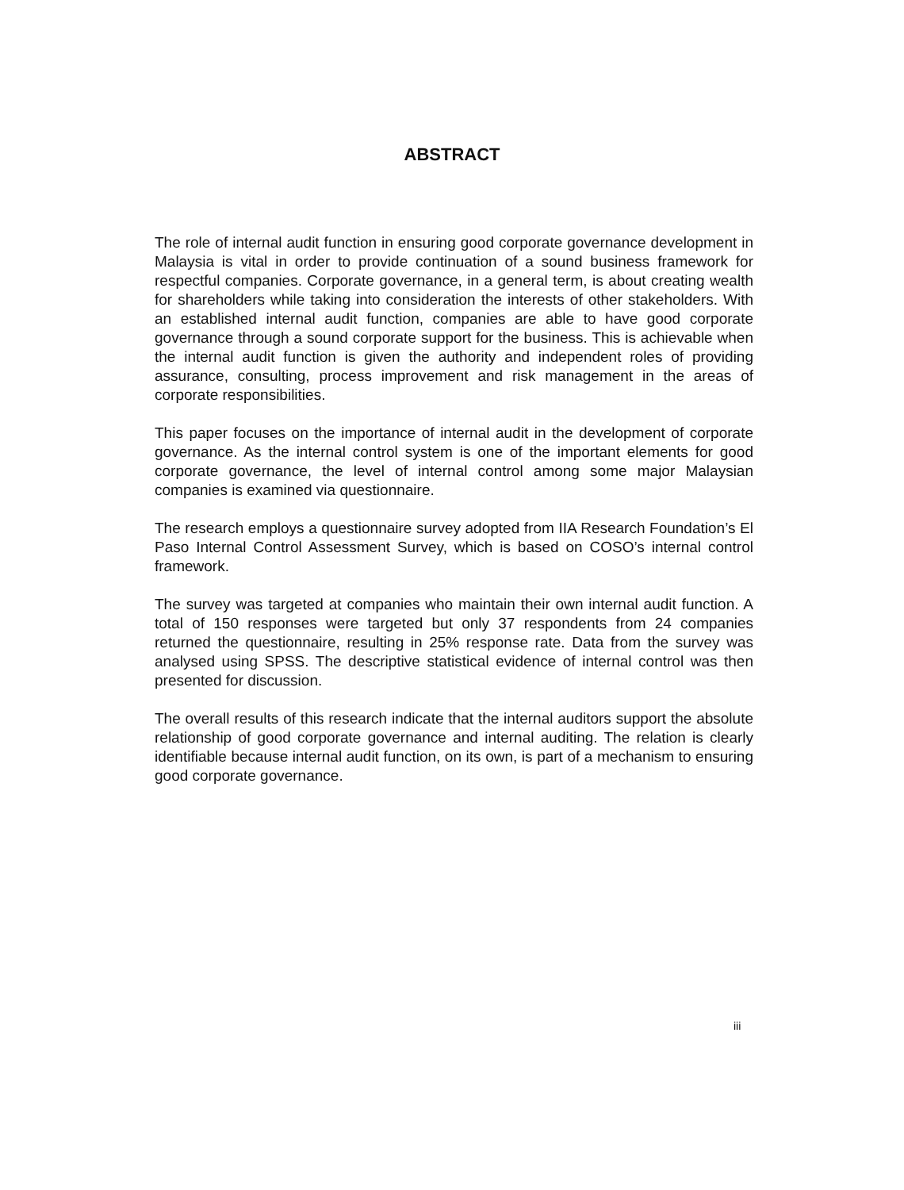ABSTRACT
The role of internal audit function in ensuring good corporate governance development in Malaysia is vital in order to provide continuation of a sound business framework for respectful companies. Corporate governance, in a general term, is about creating wealth for shareholders while taking into consideration the interests of other stakeholders. With an established internal audit function, companies are able to have good corporate governance through a sound corporate support for the business. This is achievable when the internal audit function is given the authority and independent roles of providing assurance, consulting, process improvement and risk management in the areas of corporate responsibilities.
This paper focuses on the importance of internal audit in the development of corporate governance. As the internal control system is one of the important elements for good corporate governance, the level of internal control among some major Malaysian companies is examined via questionnaire.
The research employs a questionnaire survey adopted from IIA Research Foundation’s El Paso Internal Control Assessment Survey, which is based on COSO’s internal control framework.
The survey was targeted at companies who maintain their own internal audit function. A total of 150 responses were targeted but only 37 respondents from 24 companies returned the questionnaire, resulting in 25% response rate. Data from the survey was analysed using SPSS. The descriptive statistical evidence of internal control was then presented for discussion.
The overall results of this research indicate that the internal auditors support the absolute relationship of good corporate governance and internal auditing. The relation is clearly identifiable because internal audit function, on its own, is part of a mechanism to ensuring good corporate governance.
iii